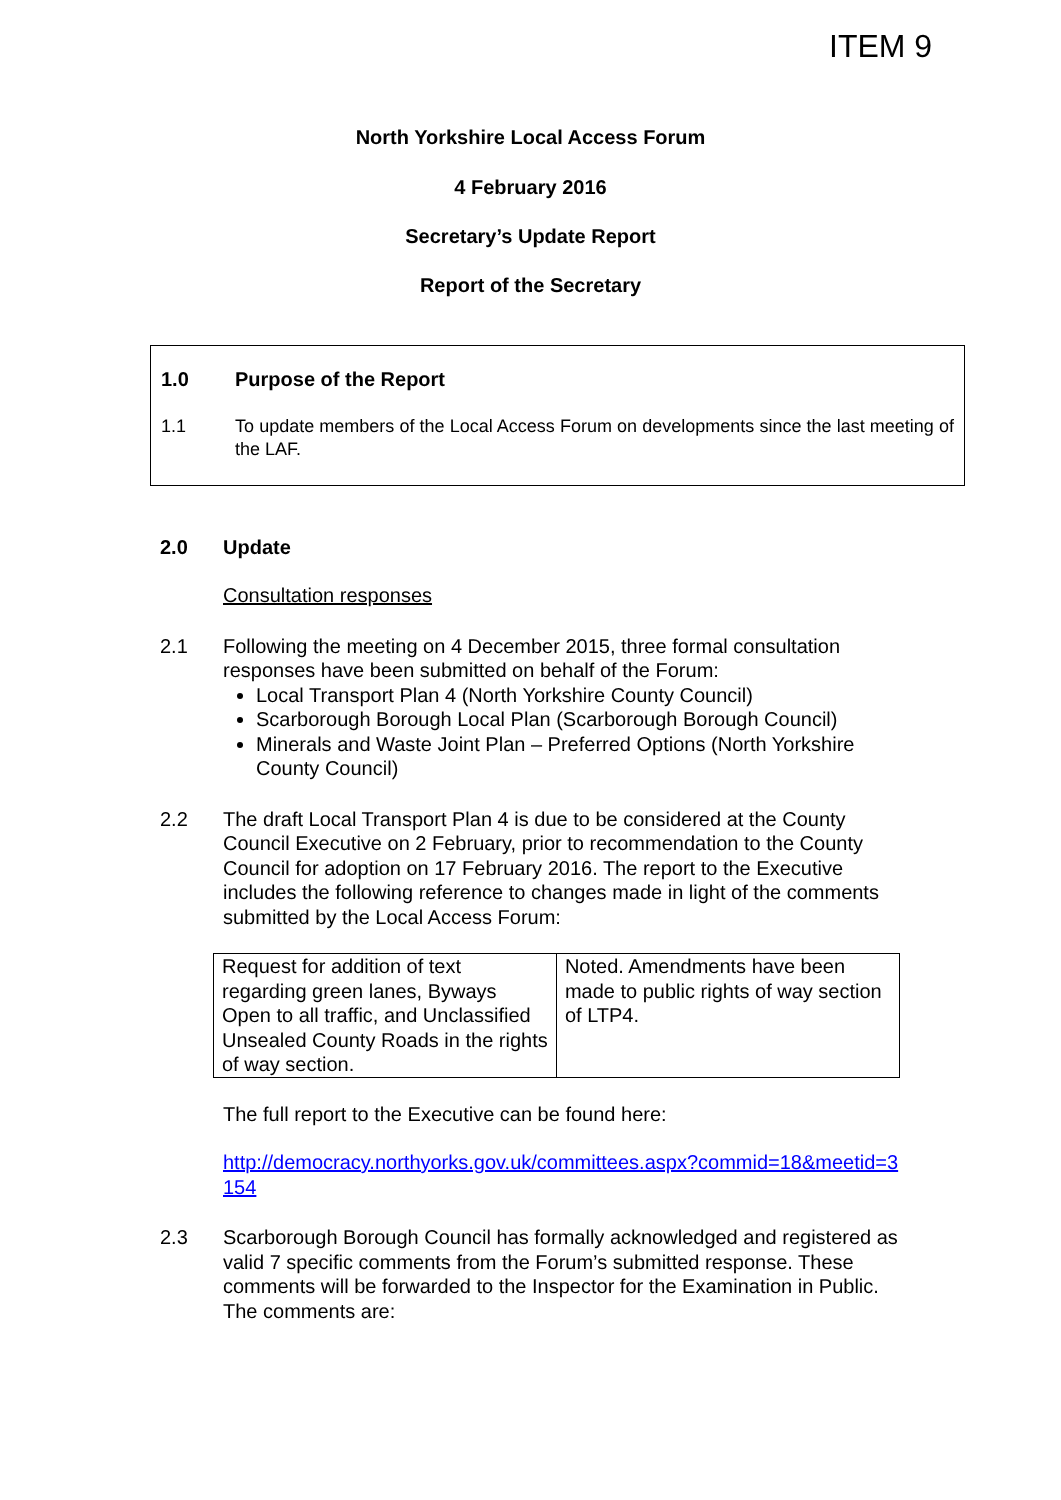ITEM 9
North Yorkshire Local Access Forum
4 February 2016
Secretary’s Update Report
Report of the Secretary
1.0 Purpose of the Report
1.1 To update members of the Local Access Forum on developments since the last meeting of the LAF.
2.0 Update
Consultation responses
2.1 Following the meeting on 4 December 2015, three formal consultation responses have been submitted on behalf of the Forum:
Local Transport Plan 4 (North Yorkshire County Council)
Scarborough Borough Local Plan (Scarborough Borough Council)
Minerals and Waste Joint Plan – Preferred Options (North Yorkshire County Council)
2.2 The draft Local Transport Plan 4 is due to be considered at the County Council Executive on 2 February, prior to recommendation to the County Council for adoption on 17 February 2016. The report to the Executive includes the following reference to changes made in light of the comments submitted by the Local Access Forum:
| Request for addition of text regarding green lanes, Byways Open to all traffic, and Unclassified Unsealed County Roads in the rights of way section. | Noted. Amendments have been made to public rights of way section of LTP4. |
The full report to the Executive can be found here:
http://democracy.northyorks.gov.uk/committees.aspx?commid=18&meetid=3154
2.3 Scarborough Borough Council has formally acknowledged and registered as valid 7 specific comments from the Forum’s submitted response. These comments will be forwarded to the Inspector for the Examination in Public. The comments are: